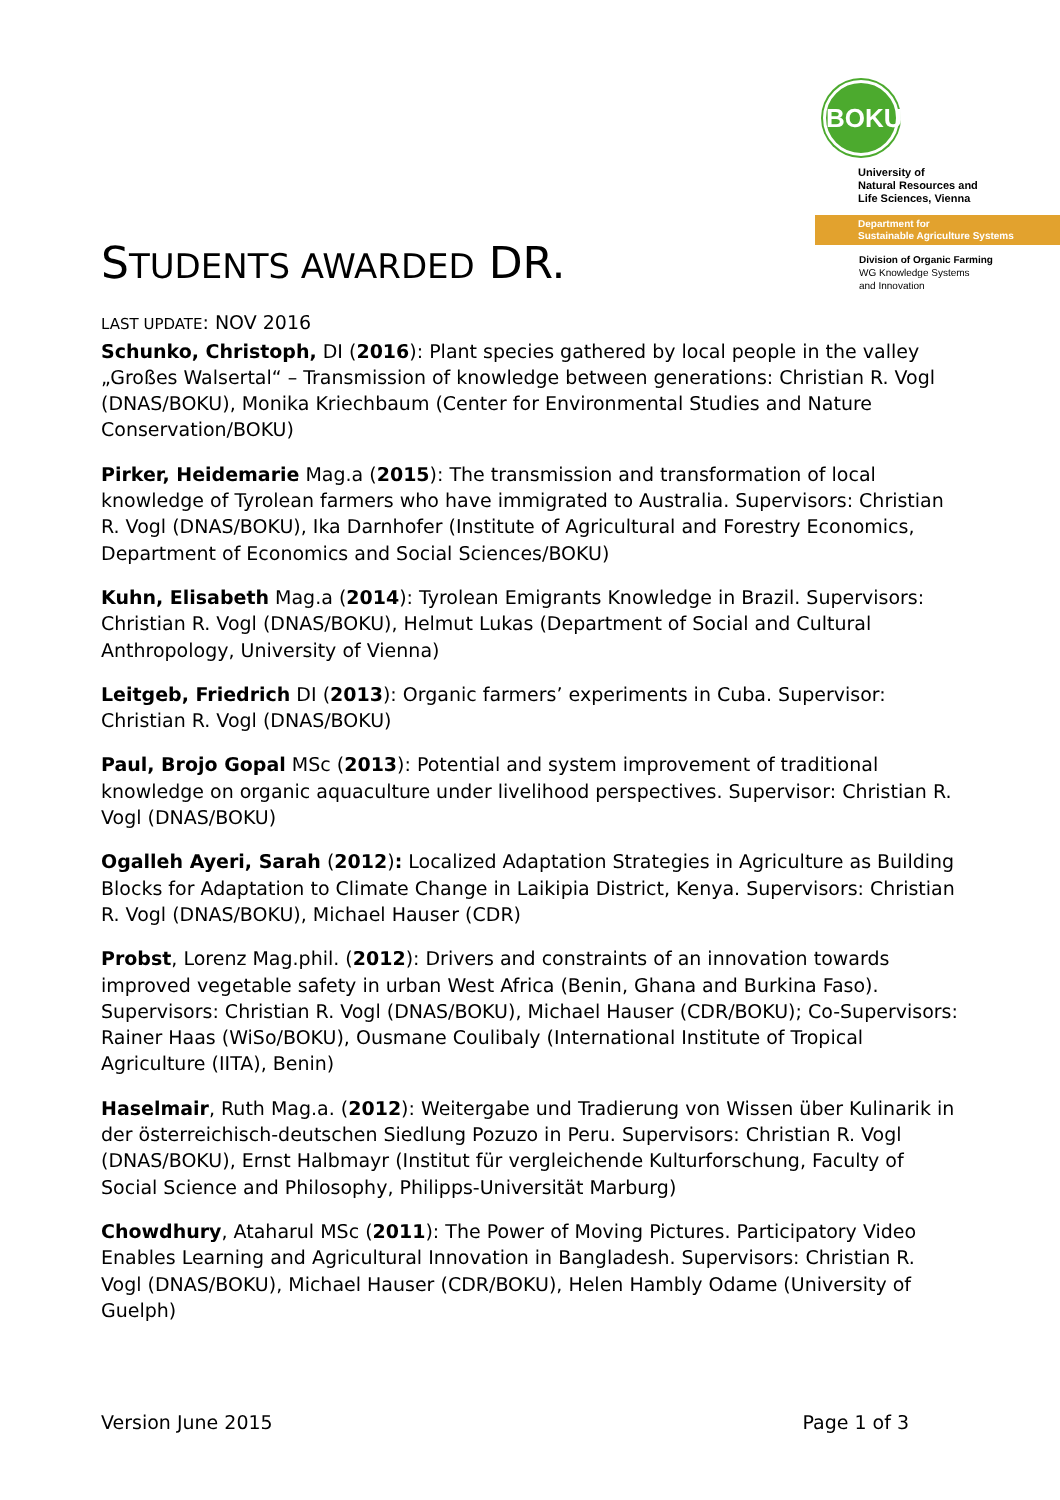BOKU
University of
Natural Resources and
Life Sciences, Vienna
Department for
Sustainable Agriculture Systems
Division of Organic Farming
WG Knowledge Systems
and Innovation
STUDENTS AWARDED DR.
LAST UPDATE: NOV 2016
Schunko, Christoph, DI (2016): Plant species gathered by local people in the valley „Großes Walsertal“ – Transmission of knowledge between generations: Christian R. Vogl (DNAS/BOKU), Monika Kriechbaum (Center for Environmental Studies and Nature Conservation/BOKU)
Pirker, Heidemarie Mag.a (2015): The transmission and transformation of local knowledge of Tyrolean farmers who have immigrated to Australia. Supervisors: Christian R. Vogl (DNAS/BOKU), Ika Darnhofer (Institute of Agricultural and Forestry Economics, Department of Economics and Social Sciences/BOKU)
Kuhn, Elisabeth Mag.a (2014): Tyrolean Emigrants Knowledge in Brazil. Supervisors: Christian R. Vogl (DNAS/BOKU), Helmut Lukas (Department of Social and Cultural Anthropology, University of Vienna)
Leitgeb, Friedrich DI (2013): Organic farmers’ experiments in Cuba. Supervisor: Christian R. Vogl (DNAS/BOKU)
Paul, Brojo Gopal MSc (2013): Potential and system improvement of traditional knowledge on organic aquaculture under livelihood perspectives. Supervisor: Christian R. Vogl (DNAS/BOKU)
Ogalleh Ayeri, Sarah (2012): Localized Adaptation Strategies in Agriculture as Building Blocks for Adaptation to Climate Change in Laikipia District, Kenya. Supervisors: Christian R. Vogl (DNAS/BOKU), Michael Hauser (CDR)
Probst, Lorenz Mag.phil. (2012): Drivers and constraints of an innovation towards improved vegetable safety in urban West Africa (Benin, Ghana and Burkina Faso). Supervisors: Christian R. Vogl (DNAS/BOKU), Michael Hauser (CDR/BOKU); Co-Supervisors: Rainer Haas (WiSo/BOKU), Ousmane Coulibaly (International Institute of Tropical Agriculture (IITA), Benin)
Haselmair, Ruth Mag.a. (2012): Weitergabe und Tradierung von Wissen über Kulinarik in der österreichisch-deutschen Siedlung Pozuzo in Peru. Supervisors: Christian R. Vogl (DNAS/BOKU), Ernst Halbmayr (Institut für vergleichende Kulturforschung, Faculty of Social Science and Philosophy, Philipps-Universität Marburg)
Chowdhury, Ataharul MSc (2011): The Power of Moving Pictures. Participatory Video Enables Learning and Agricultural Innovation in Bangladesh. Supervisors: Christian R. Vogl (DNAS/BOKU), Michael Hauser (CDR/BOKU), Helen Hambly Odame (University of Guelph)
Version June 2015 Page 1 of 3